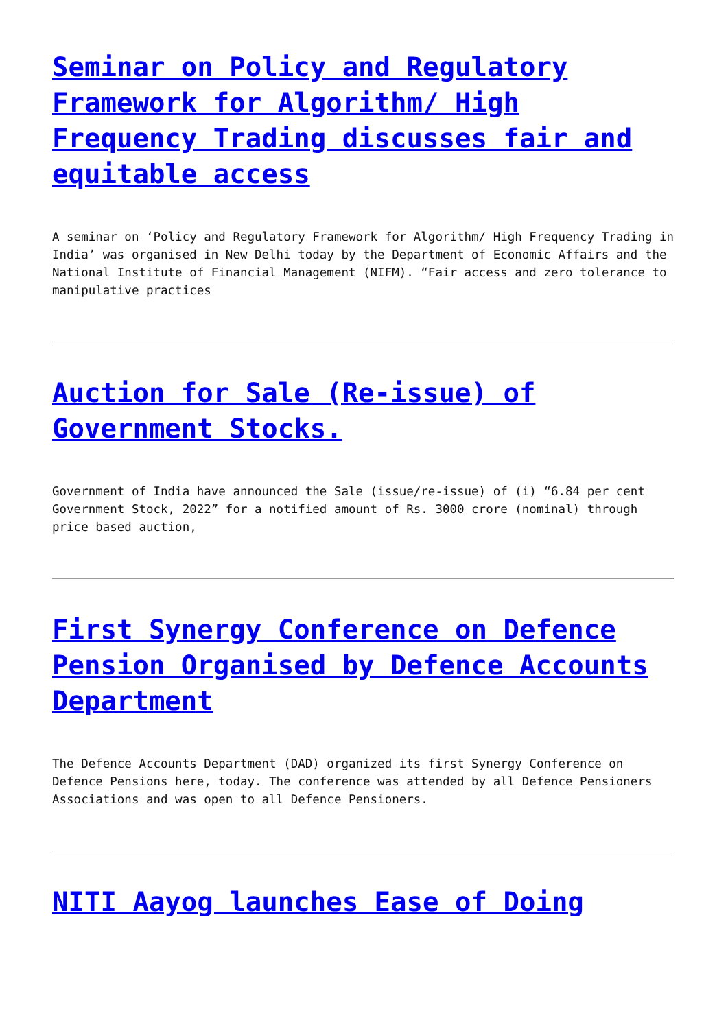Seminar on Policy and Regulatory Framework for Algorithm/ High Frequency Trading discusses fair and equitable access
A seminar on ‘Policy and Regulatory Framework for Algorithm/ High Frequency Trading in India’ was organised in New Delhi today by the Department of Economic Affairs and the National Institute of Financial Management (NIFM). “Fair access and zero tolerance to manipulative practices
Auction for Sale (Re-issue) of Government Stocks.
Government of India have announced the Sale (issue/re-issue) of (i) “6.84 per cent Government Stock, 2022” for a notified amount of Rs. 3000 crore (nominal) through price based auction,
First Synergy Conference on Defence Pension Organised by Defence Accounts Department
The Defence Accounts Department (DAD) organized its first Synergy Conference on Defence Pensions here, today. The conference was attended by all Defence Pensioners Associations and was open to all Defence Pensioners.
NITI Aayog launches Ease of Doing